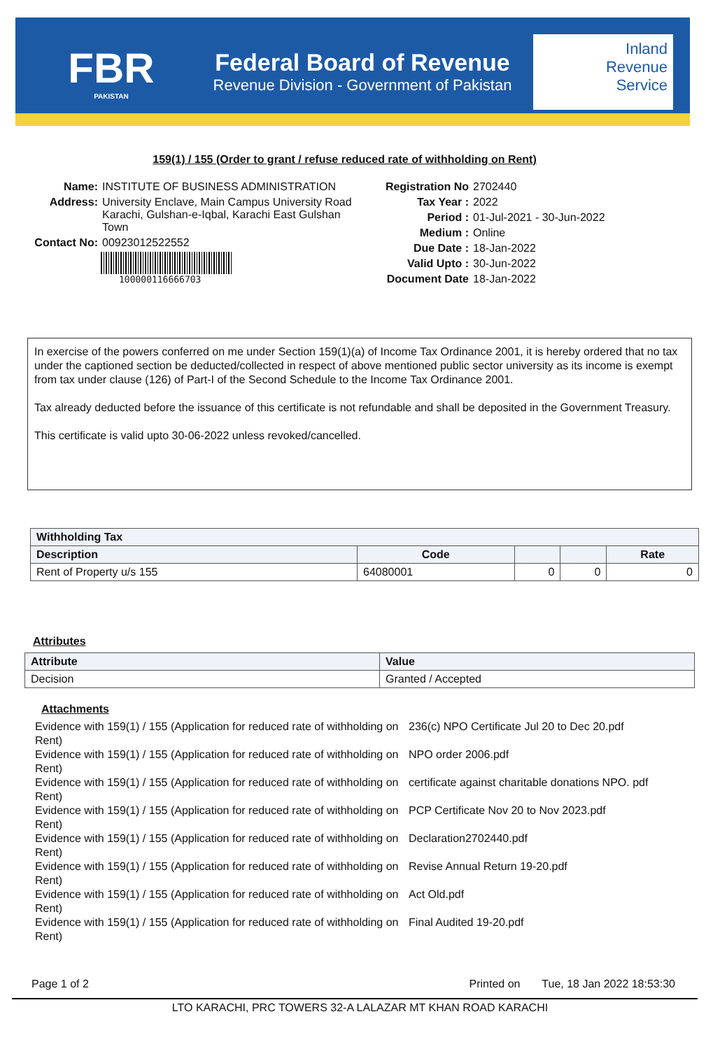FBR
PAKISTAN
Federal Board of Revenue
Revenue Division - Government of Pakistan
Inland
Revenue
Service
159(1) / 155 (Order to grant / refuse reduced rate of withholding on Rent)
Name: INSTITUTE OF BUSINESS ADMINISTRATION
Address: University Enclave, Main Campus University Road Karachi, Gulshan-e-Iqbal, Karachi East Gulshan Town
Contact No: 00923012522552
100000116666703
Registration No 2702440
Tax Year : 2022
Period : 01-Jul-2021 - 30-Jun-2022
Medium : Online
Due Date : 18-Jan-2022
Valid Upto : 30-Jun-2022
Document Date 18-Jan-2022
In exercise of the powers conferred on me under Section 159(1)(a) of Income Tax Ordinance 2001, it is hereby ordered that no tax under the captioned section be deducted/collected in respect of above mentioned public sector university as its income is exempt from tax under clause (126) of Part-I of the Second Schedule to the Income Tax Ordinance 2001.
Tax already deducted before the issuance of this certificate is not refundable and shall be deposited in the Government Treasury.
This certificate is valid upto 30-06-2022 unless revoked/cancelled.
| Withholding Tax | | | | |
| --- | --- | --- | --- | --- |
| Description | Code | | | Rate |
| Rent of Property u/s 155 | 64080001 | 0 | 0 | 0 |
Attributes
| Attribute | Value |
| --- | --- |
| Decision | Granted / Accepted |
Attachments
Evidence with 159(1) / 155 (Application for reduced rate of withholding on Rent)
236(c) NPO Certificate Jul 20 to Dec 20.pdf
Evidence with 159(1) / 155 (Application for reduced rate of withholding on Rent)
NPO order 2006.pdf
Evidence with 159(1) / 155 (Application for reduced rate of withholding on Rent)
certificate against charitable donations NPO. pdf
Evidence with 159(1) / 155 (Application for reduced rate of withholding on Rent)
PCP Certificate Nov 20 to Nov 2023.pdf
Evidence with 159(1) / 155 (Application for reduced rate of withholding on Rent)
Declaration2702440.pdf
Evidence with 159(1) / 155 (Application for reduced rate of withholding on Rent)
Revise Annual Return 19-20.pdf
Evidence with 159(1) / 155 (Application for reduced rate of withholding on Rent)
Act Old.pdf
Evidence with 159(1) / 155 (Application for reduced rate of withholding on Rent)
Final Audited 19-20.pdf
Page 1 of 2 Printed on Tue, 18 Jan 2022 18:53:30
LTO KARACHI, PRC TOWERS 32-A LALAZAR MT KHAN ROAD KARACHI